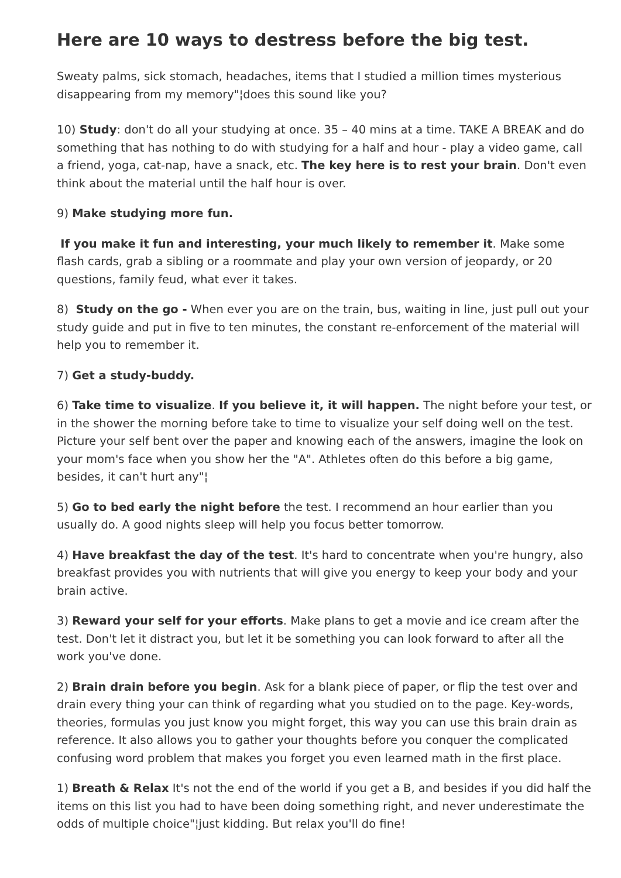Here are 10 ways to destress before the big test.
Sweaty palms, sick stomach, headaches, items that I studied a million times mysterious disappearing from my memory"¦does this sound like you?
10) Study: don't do all your studying at once. 35 – 40 mins at a time. TAKE A BREAK and do something that has nothing to do with studying for a half and hour - play a video game, call a friend, yoga, cat-nap, have a snack, etc. The key here is to rest your brain. Don't even think about the material until the half hour is over.
9) Make studying more fun.
If you make it fun and interesting, your much likely to remember it. Make some flash cards, grab a sibling or a roommate and play your own version of jeopardy, or 20 questions, family feud, what ever it takes.
8) Study on the go - When ever you are on the train, bus, waiting in line, just pull out your study guide and put in five to ten minutes, the constant re-enforcement of the material will help you to remember it.
7) Get a study-buddy.
6) Take time to visualize. If you believe it, it will happen. The night before your test, or in the shower the morning before take to time to visualize your self doing well on the test. Picture your self bent over the paper and knowing each of the answers, imagine the look on your mom's face when you show her the "A". Athletes often do this before a big game, besides, it can't hurt any"¦
5) Go to bed early the night before the test. I recommend an hour earlier than you usually do. A good nights sleep will help you focus better tomorrow.
4) Have breakfast the day of the test. It's hard to concentrate when you're hungry, also breakfast provides you with nutrients that will give you energy to keep your body and your brain active.
3) Reward your self for your efforts. Make plans to get a movie and ice cream after the test. Don't let it distract you, but let it be something you can look forward to after all the work you've done.
2) Brain drain before you begin. Ask for a blank piece of paper, or flip the test over and drain every thing your can think of regarding what you studied on to the page. Key-words, theories, formulas you just know you might forget, this way you can use this brain drain as reference. It also allows you to gather your thoughts before you conquer the complicated confusing word problem that makes you forget you even learned math in the first place.
1) Breath & Relax It's not the end of the world if you get a B, and besides if you did half the items on this list you had to have been doing something right, and never underestimate the odds of multiple choice"¦just kidding. But relax you'll do fine!